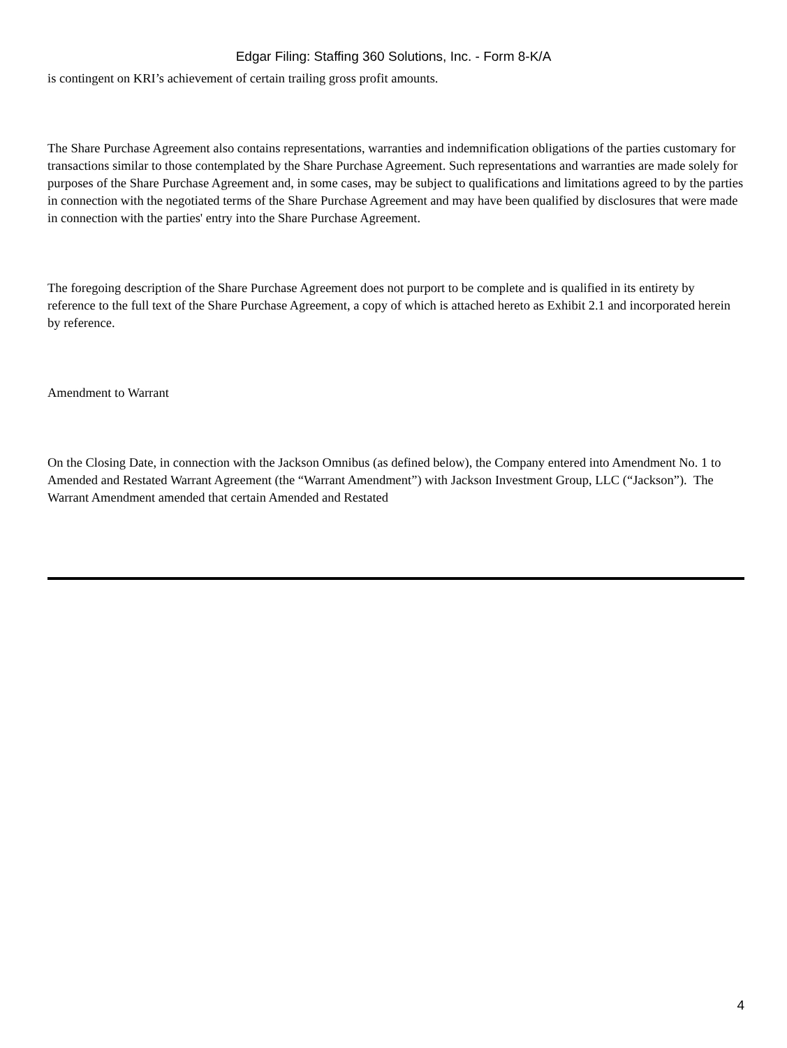Edgar Filing: Staffing 360 Solutions, Inc. - Form 8-K/A
is contingent on KRI’s achievement of certain trailing gross profit amounts.
The Share Purchase Agreement also contains representations, warranties and indemnification obligations of the parties customary for transactions similar to those contemplated by the Share Purchase Agreement. Such representations and warranties are made solely for purposes of the Share Purchase Agreement and, in some cases, may be subject to qualifications and limitations agreed to by the parties in connection with the negotiated terms of the Share Purchase Agreement and may have been qualified by disclosures that were made in connection with the parties' entry into the Share Purchase Agreement.
The foregoing description of the Share Purchase Agreement does not purport to be complete and is qualified in its entirety by reference to the full text of the Share Purchase Agreement, a copy of which is attached hereto as Exhibit 2.1 and incorporated herein by reference.
Amendment to Warrant
On the Closing Date, in connection with the Jackson Omnibus (as defined below), the Company entered into Amendment No. 1 to Amended and Restated Warrant Agreement (the “Warrant Amendment”) with Jackson Investment Group, LLC (“Jackson”). The Warrant Amendment amended that certain Amended and Restated
4